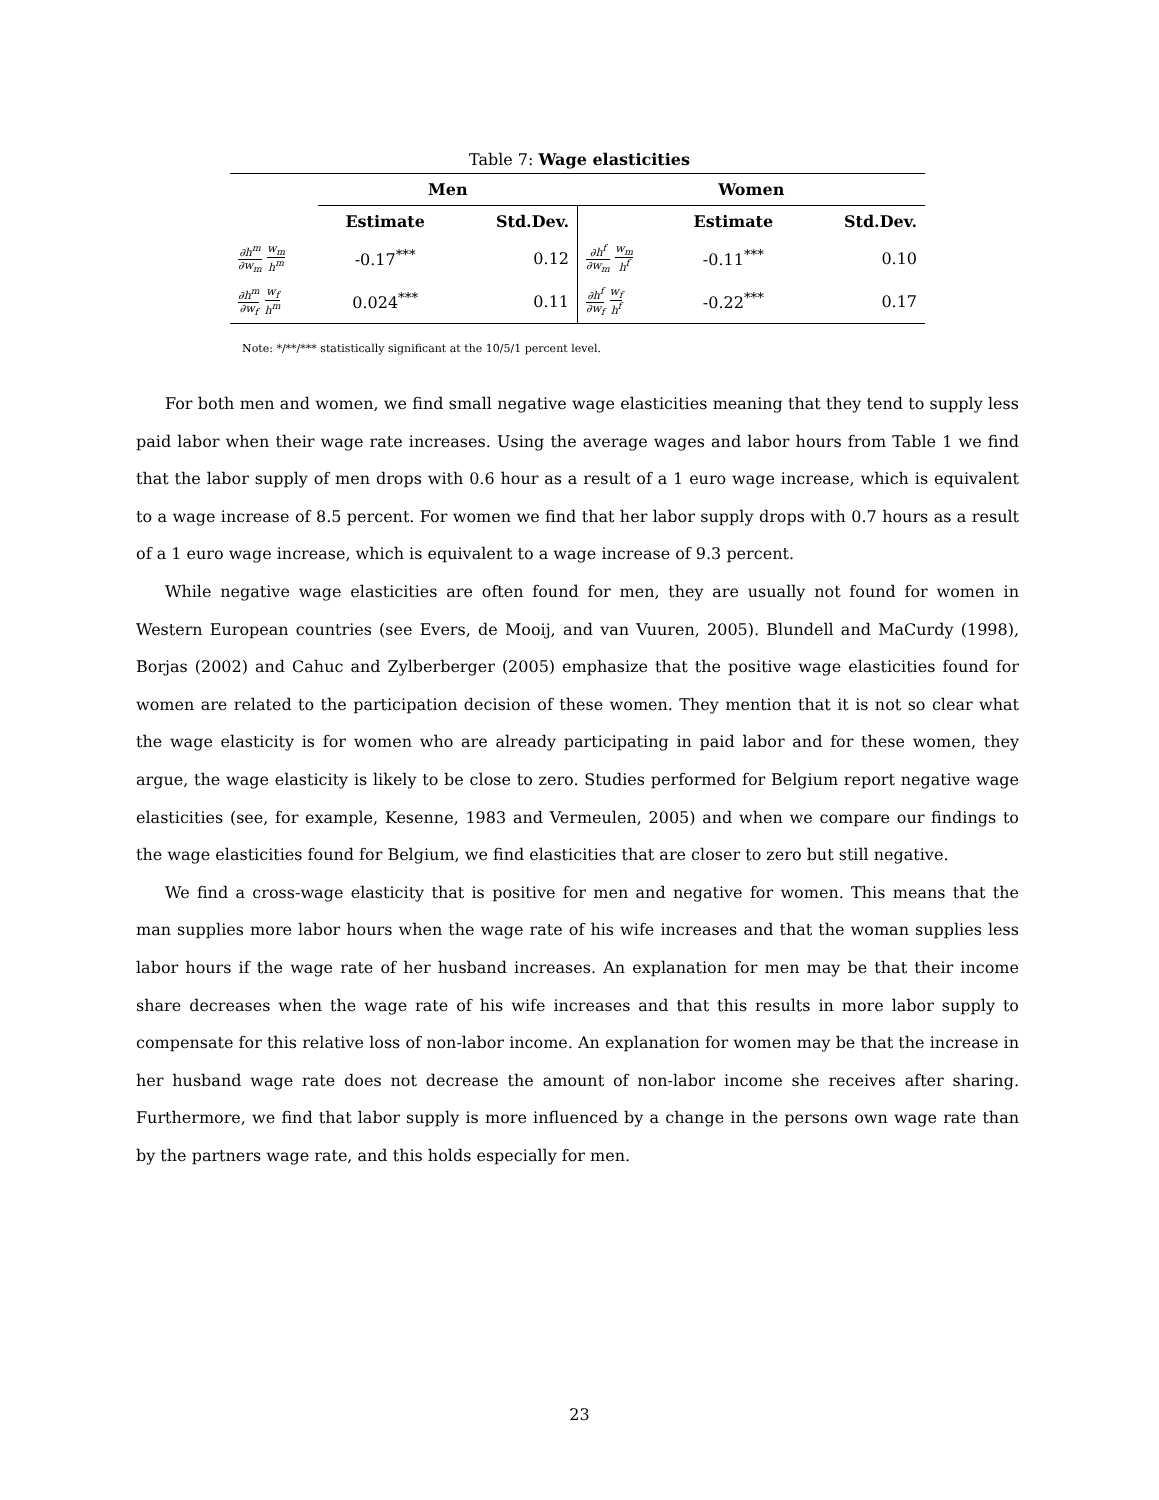Table 7: Wage elasticities
| | Men | | Women | | |
| | Estimate | Std.Dev. | | Estimate | Std.Dev. |
| ∂h<sup>m</sup> ∂w<sub>m</sub> w<sub>m</sub> h<sup>m</sup> | -0.17<sup>***</sup> | 0.12 | ∂h<sup>f</sup> ∂w<sub>m</sub> w<sub>m</sub> h<sup>f</sup> | -0.11<sup>***</sup> | 0.10 |
| ∂h<sup>m</sup> ∂w<sub>f</sub> w<sub>f</sub> h<sup>m</sup> | 0.024<sup>***</sup> | 0.11 | ∂h<sup>f</sup> ∂w<sub>f</sub> w<sub>f</sub> h<sup>f</sup> | -0.22<sup>***</sup> | 0.17 |
Note: */**/*** statistically significant at the 10/5/1 percent level.
For both men and women, we find small negative wage elasticities meaning that they tend to supply less paid labor when their wage rate increases. Using the average wages and labor hours from Table 1 we find that the labor supply of men drops with 0.6 hour as a result of a 1 euro wage increase, which is equivalent to a wage increase of 8.5 percent. For women we find that her labor supply drops with 0.7 hours as a result of a 1 euro wage increase, which is equivalent to a wage increase of 9.3 percent.
While negative wage elasticities are often found for men, they are usually not found for women in Western European countries (see Evers, de Mooij, and van Vuuren, 2005). Blundell and MaCurdy (1998), Borjas (2002) and Cahuc and Zylberberger (2005) emphasize that the positive wage elasticities found for women are related to the participation decision of these women. They mention that it is not so clear what the wage elasticity is for women who are already participating in paid labor and for these women, they argue, the wage elasticity is likely to be close to zero. Studies performed for Belgium report negative wage elasticities (see, for example, Kesenne, 1983 and Vermeulen, 2005) and when we compare our findings to the wage elasticities found for Belgium, we find elasticities that are closer to zero but still negative.
We find a cross-wage elasticity that is positive for men and negative for women. This means that the man supplies more labor hours when the wage rate of his wife increases and that the woman supplies less labor hours if the wage rate of her husband increases. An explanation for men may be that their income share decreases when the wage rate of his wife increases and that this results in more labor supply to compensate for this relative loss of non-labor income. An explanation for women may be that the increase in her husband wage rate does not decrease the amount of non-labor income she receives after sharing. Furthermore, we find that labor supply is more influenced by a change in the persons own wage rate than by the partners wage rate, and this holds especially for men.
23